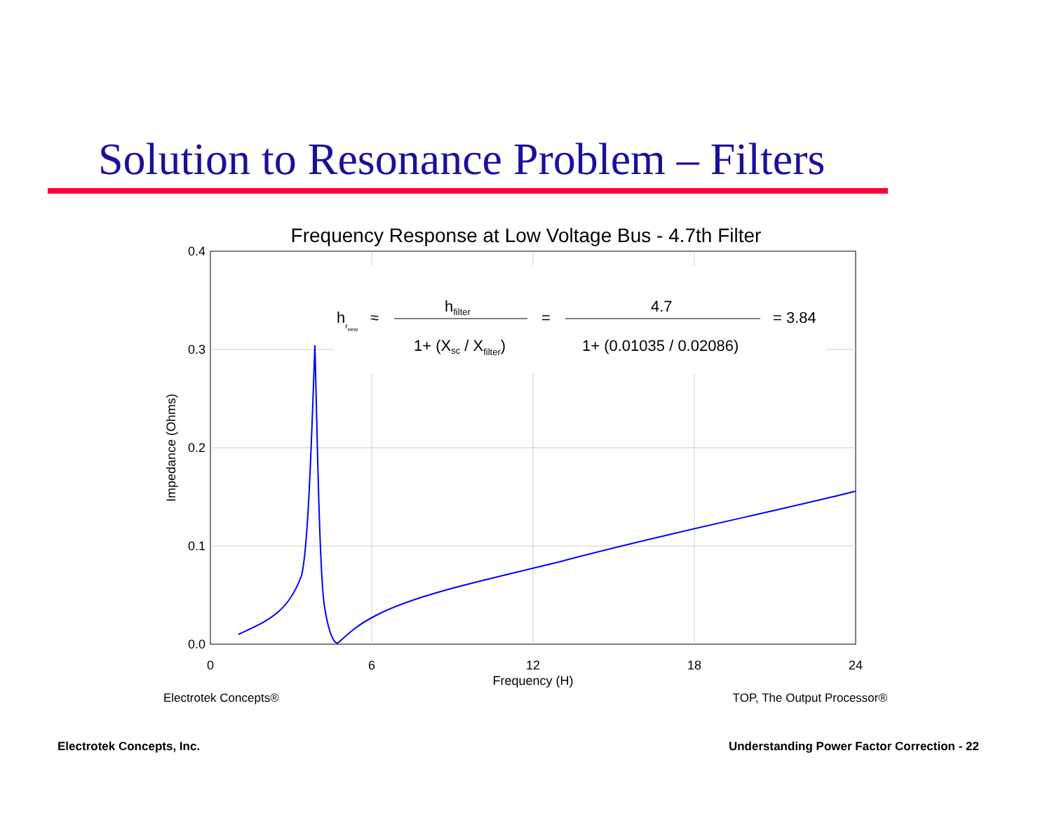Solution to Resonance Problem – Filters
Frequency Response at Low Voltage Bus - 4.7th Filter
0.4
0.3
0.2
0.1
0.0
0
6
12
18
24
Frequency (H)
Impedance (Ohms)
hrnew
≈
hfilter
1+ (Xsc / Xfilter)
=
4.7
1+ (0.01035 / 0.02086)
= 3.84
Electrotek Concepts®
TOP, The Output Processor®
Electrotek Concepts, Inc.
Understanding Power Factor Correction - 22